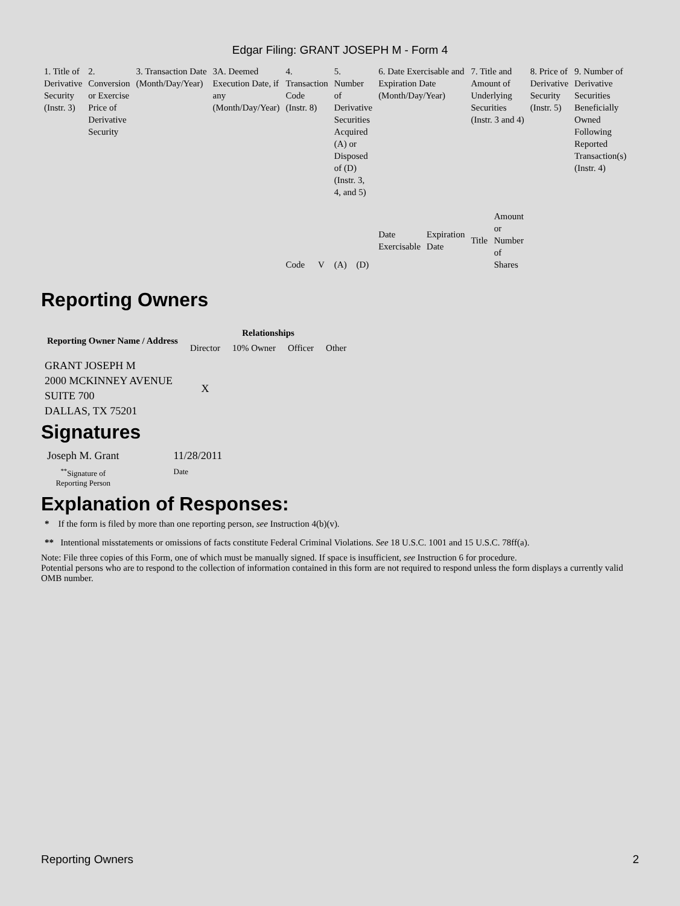Edgar Filing: GRANT JOSEPH M - Form 4
| 1. Title of Derivative Security (Instr. 3) | 2. Conversion or Exercise Price of Derivative Security | 3. Transaction Date (Month/Day/Year) | 3A. Deemed Execution Date, if any (Month/Day/Year) | 4. Transaction Code (Instr. 8) | | 5. Number of Derivative Securities Acquired (A) or Disposed of (D) (Instr. 3, 4, and 5) | | 6. Date Exercisable and Expiration Date (Month/Day/Year) | | 7. Title and Amount of Underlying Securities (Instr. 3 and 4) | | 8. Price of Derivative Security (Instr. 5) | 9. Number of Derivative Securities Beneficially Owned Following Reported Transaction(s) (Instr. 4) |
| | | | | Code | V | (A) | (D) | Date Exercisable | Expiration Date | Title | Amount or Number of Shares | | |
Reporting Owners
| Reporting Owner Name / Address | Relationships | | | |
| --- | --- | --- | --- | --- |
| | Director | 10% Owner | Officer | Other |
| GRANT JOSEPH M 2000 MCKINNEY AVENUE SUITE 700 DALLAS, TX 75201 | X | | | |
Signatures
| Joseph M. Grant | 11/28/2011 |
| <sup>**</sup> Signature of Reporting Person | Date |
Explanation of Responses:
* If the form is filed by more than one reporting person, see Instruction 4(b)(v).
** Intentional misstatements or omissions of facts constitute Federal Criminal Violations. See 18 U.S.C. 1001 and 15 U.S.C. 78ff(a).
Note: File three copies of this Form, one of which must be manually signed. If space is insufficient, see Instruction 6 for procedure.
Potential persons who are to respond to the collection of information contained in this form are not required to respond unless the form displays a currently valid OMB number.
Reporting Owners 2